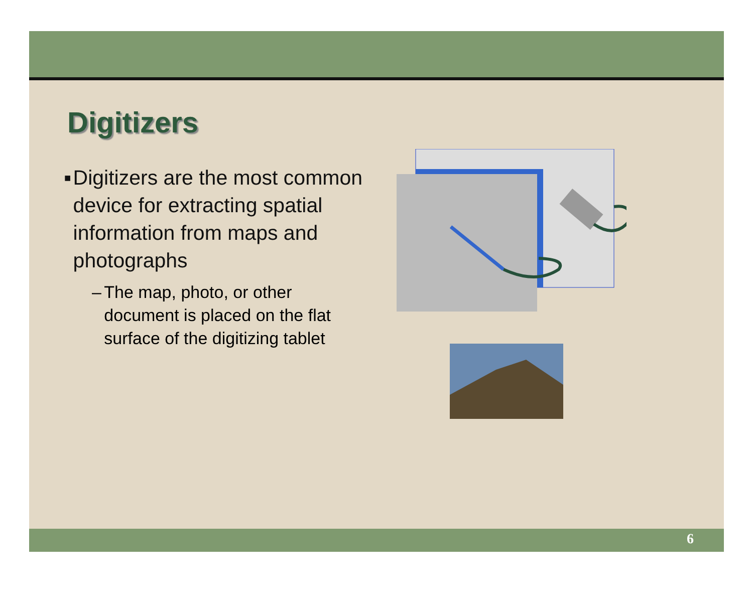Digitizers
■ Digitizers are the most common device for extracting spatial information from maps and photographs
– The map, photo, or other document is placed on the flat surface of the digitizing tablet
6